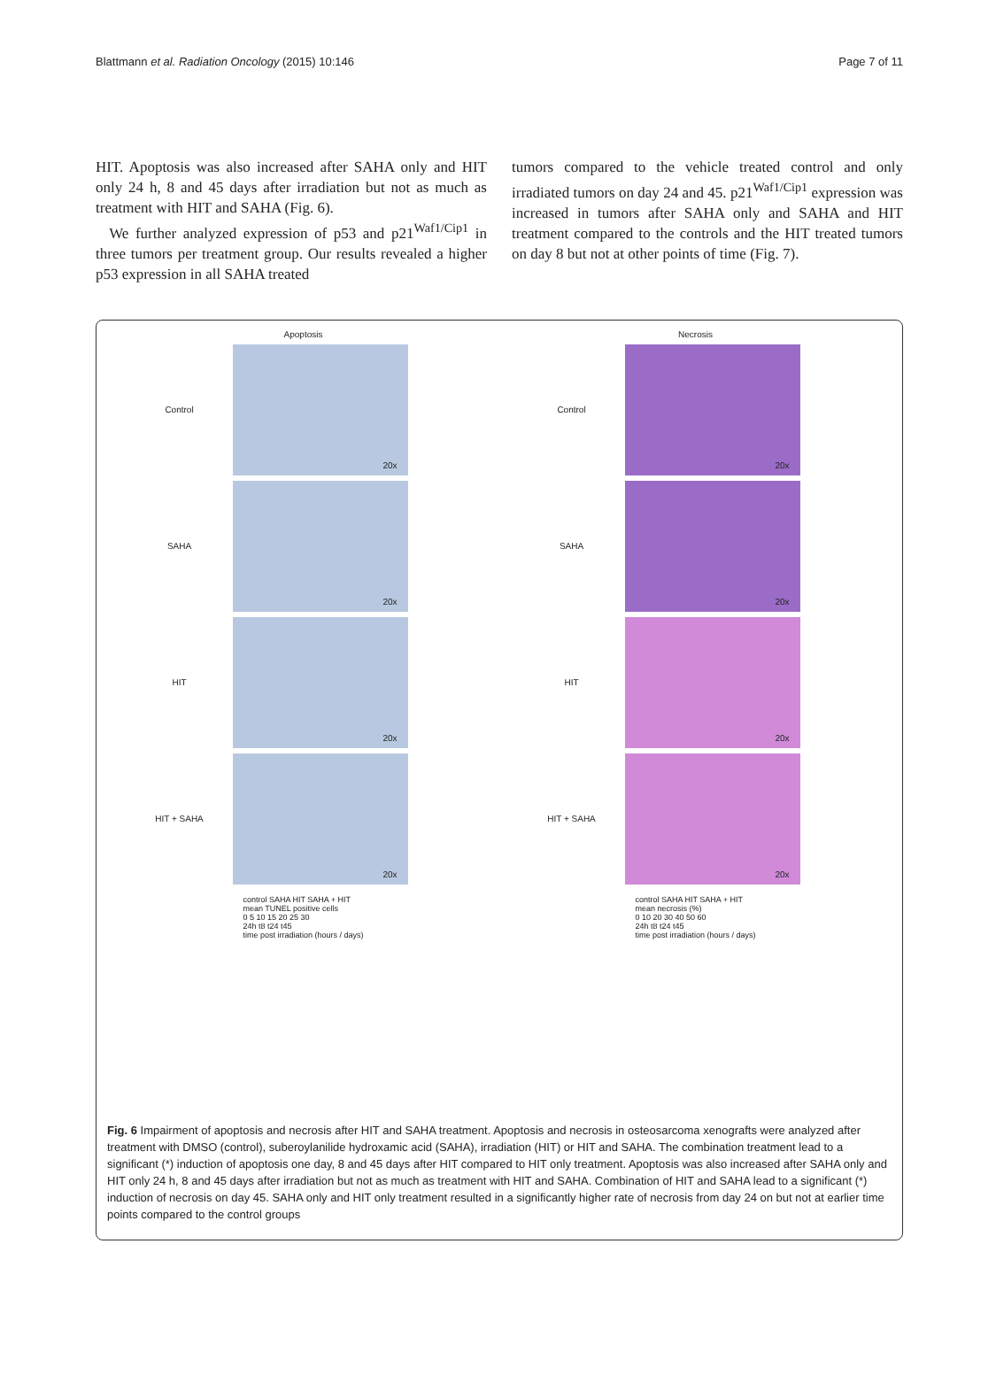Blattmann et al. Radiation Oncology (2015) 10:146 Page 7 of 11
HIT. Apoptosis was also increased after SAHA only and HIT only 24 h, 8 and 45 days after irradiation but not as much as treatment with HIT and SAHA (Fig. 6).
We further analyzed expression of p53 and p21<sup>Waf1/Cip1</sup> in three tumors per treatment group. Our results revealed a higher p53 expression in all SAHA treated
tumors compared to the vehicle treated control and only irradiated tumors on day 24 and 45. p21<sup>Waf1/Cip1</sup> expression was increased in tumors after SAHA only and SAHA and HIT treatment compared to the controls and the HIT treated tumors on day 8 but not at other points of time (Fig. 7).
Apoptosis
Control
20x
SAHA
20x
HIT
20x
HIT + SAHA
20x
Necrosis
Control
20x
SAHA
20x
HIT
20x
HIT + SAHA
20x
control SAHA HIT SAHA + HIT
mean TUNEL positive cells
0 5 10 15 20 25 30
24h t8 t24 t45
time post irradiation (hours / days)
control SAHA HIT SAHA + HIT
mean necrosis (%)
0 10 20 30 40 50 60
24h t8 t24 t45
time post irradiation (hours / days)
Fig. 6 Impairment of apoptosis and necrosis after HIT and SAHA treatment. Apoptosis and necrosis in osteosarcoma xenografts were analyzed after treatment with DMSO (control), suberoylanilide hydroxamic acid (SAHA), irradiation (HIT) or HIT and SAHA. The combination treatment lead to a significant (*) induction of apoptosis one day, 8 and 45 days after HIT compared to HIT only treatment. Apoptosis was also increased after SAHA only and HIT only 24 h, 8 and 45 days after irradiation but not as much as treatment with HIT and SAHA. Combination of HIT and SAHA lead to a significant (*) induction of necrosis on day 45. SAHA only and HIT only treatment resulted in a significantly higher rate of necrosis from day 24 on but not at earlier time points compared to the control groups